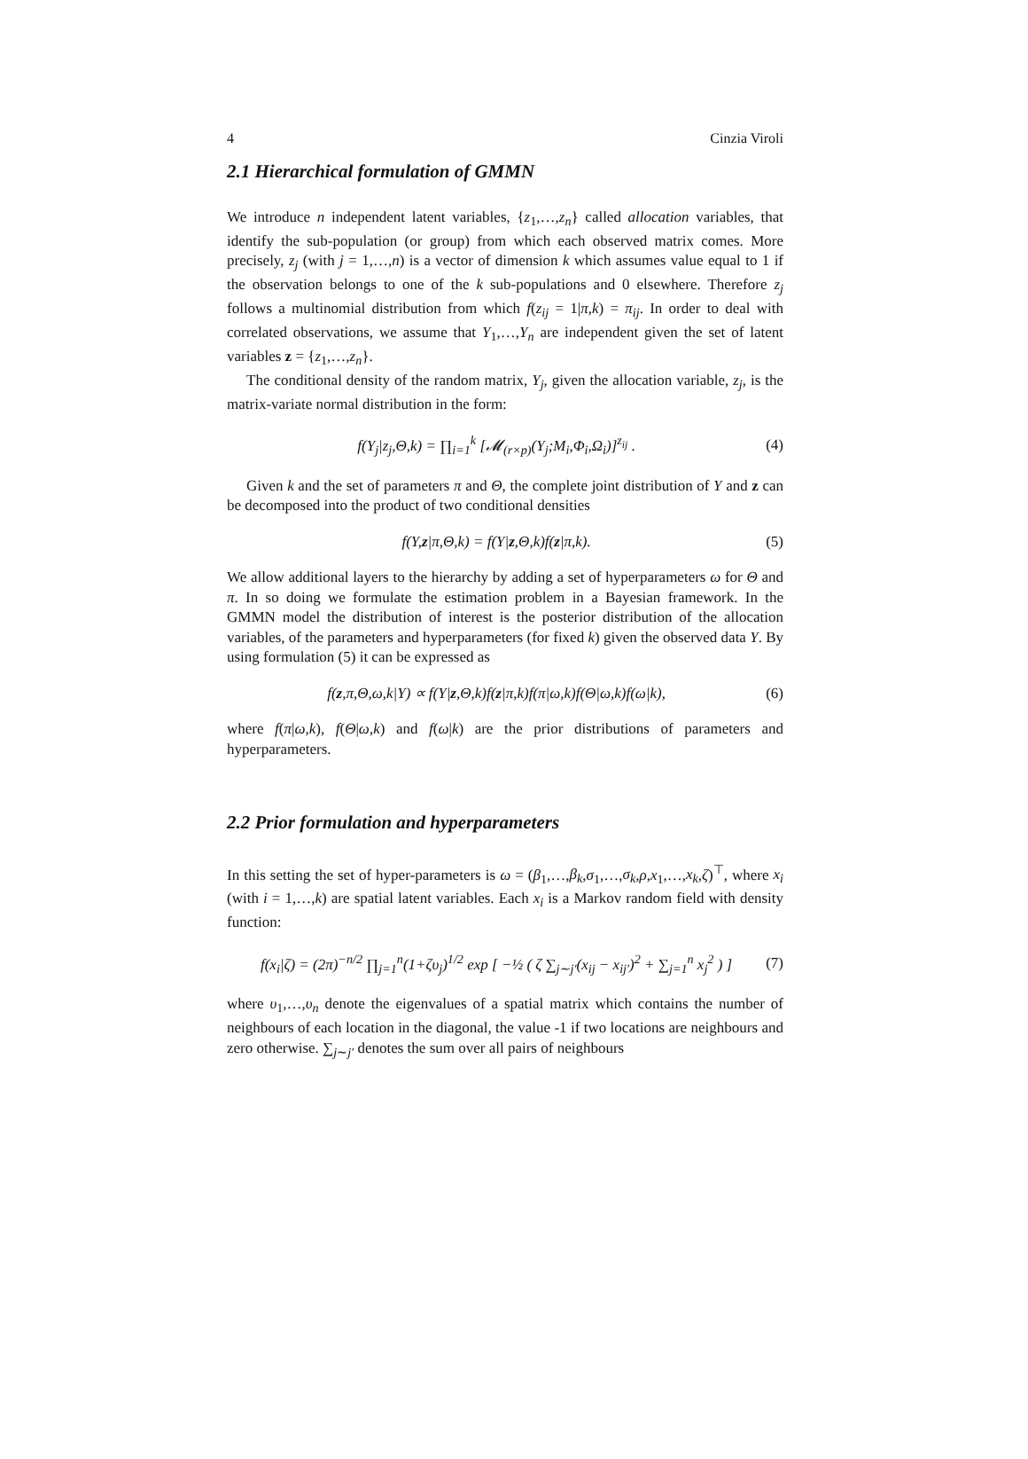4 Cinzia Viroli
2.1 Hierarchical formulation of GMMN
We introduce n independent latent variables, {z<sub>1</sub>,…,z<sub>n</sub>} called allocation variables, that identify the sub-population (or group) from which each observed matrix comes. More precisely, z<sub>j</sub> (with j = 1,…,n) is a vector of dimension k which assumes value equal to 1 if the observation belongs to one of the k sub-populations and 0 elsewhere. Therefore z<sub>j</sub> follows a multinomial distribution from which f(z<sub>ij</sub> = 1|π,k) = π<sub>ij</sub>. In order to deal with correlated observations, we assume that Y<sub>1</sub>,…,Y<sub>n</sub> are independent given the set of latent variables z = {z<sub>1</sub>,…,z<sub>n</sub>}.
The conditional density of the random matrix, Y<sub>j</sub>, given the allocation variable, z<sub>j</sub>, is the matrix-variate normal distribution in the form:
f(Y<sub>j</sub>|z<sub>j</sub>,Θ,k) = ∏<sub>i=1</sub><sup>k</sup> [𝓜<sub>(r×p)</sub>(Y<sub>j</sub>;M<sub>i</sub>,Φ<sub>i</sub>,Ω<sub>i</sub>)]<sup>z<sub>ij</sub></sup> . (4)
Given k and the set of parameters π and Θ, the complete joint distribution of Y and z can be decomposed into the product of two conditional densities
f(Y,z|π,Θ,k) = f(Y|z,Θ,k)f(z|π,k). (5)
We allow additional layers to the hierarchy by adding a set of hyperparameters ω for Θ and π. In so doing we formulate the estimation problem in a Bayesian framework. In the GMMN model the distribution of interest is the posterior distribution of the allocation variables, of the parameters and hyperparameters (for fixed k) given the observed data Y. By using formulation (5) it can be expressed as
f(z,π,Θ,ω,k|Y) ∝ f(Y|z,Θ,k)f(z|π,k)f(π|ω,k)f(Θ|ω,k)f(ω|k), (6)
where f(π|ω,k), f(Θ|ω,k) and f(ω|k) are the prior distributions of parameters and hyperparameters.
2.2 Prior formulation and hyperparameters
In this setting the set of hyper-parameters is ω = (β<sub>1</sub>,…,β<sub>k</sub>,σ<sub>1</sub>,…,σ<sub>k</sub>,ρ,x<sub>1</sub>,…,x<sub>k</sub>,ζ)<sup>⊤</sup>, where x<sub>i</sub> (with i = 1,…,k) are spatial latent variables. Each x<sub>i</sub> is a Markov random field with density function:
f(x<sub>i</sub>|ζ) = (2π)<sup>−n/2</sup> ∏<sub>j=1</sub><sup>n</sup>(1+ζυ<sub>j</sub>)<sup>1/2</sup> exp [ −½ ( ζ ∑<sub>j∼j′</sub>(x<sub>ij</sub> − x<sub>ij′</sub>)<sup>2</sup> + ∑<sub>j=1</sub><sup>n</sup> x<sub>j</sub><sup>2</sup> ) ] (7)
where υ<sub>1</sub>,…,υ<sub>n</sub> denote the eigenvalues of a spatial matrix which contains the number of neighbours of each location in the diagonal, the value -1 if two locations are neighbours and zero otherwise. ∑<sub>j∼j′</sub> denotes the sum over all pairs of neighbours